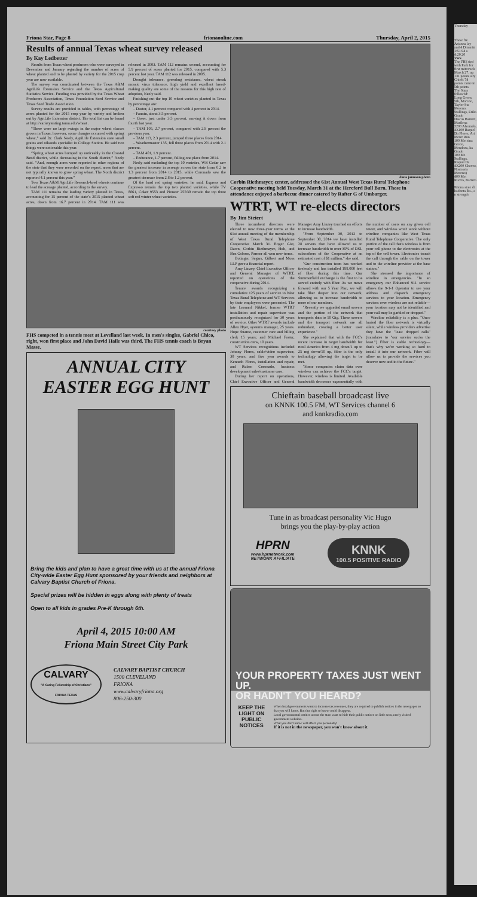Friona Star, Page 8 frionaonline.com Thursday, April 2, 2015
Results of annual Texas wheat survey released
By Kay Ledbetter
Results from Texas wheat producers who were surveyed in December and January regarding the number of acres of wheat planted and to be planted by variety for the 2015 crop year are now available.
The survey was coordinated between the Texas A&M AgriLife Extension Service and the Texas Agricultural Statistics Service. Funding was provided by the Texas Wheat Producers Association, Texas Foundation Seed Service and Texas Seed Trade Association.
Survey results are provided in tables, with percentage of acres planted for the 2015 crop year by variety and broken out by AgriLife Extension district. The total list can be found at http://varietytesting.tamu.edu/wheat .
“There were no large swings in the major wheat classes grown in Texas, however, some changes occurred with spring wheat,” said Dr. Clark Neely, AgriLife Extension state small grains and oilseeds specialist in College Station. He said two things were noticeable this year.
“Spring wheat acres bumped up noticeably in the Coastal Bend district, while decreasing in the South district,” Neely said. “And, enough acres were reported in other regions of the state that they were recorded on the report, areas that are not typically known to grow spring wheat. The North district reported 4.1 percent this year.”
Two Texas A&M AgriLife Research-bred wheats continue to lead the acreage planted, according to the survey.
TAM 111 remains the leading variety planted in Texas, accounting for 15 percent of the state’s 2015 planted wheat acres, down from 16.7 percent in 2014. TAM 111 was released in 2003. TAM 112 remains second, accounting for 5.9 percent of acres planted for 2015, compared with 5.3 percent last year. TAM 112 was released in 2005.
Drought tolerance, greenbug resistance, wheat streak mosaic virus tolerance, high yield and excellent bread-making quality are some of the reasons for this high rate of adoption, Neely said.
Finishing out the top 10 wheat varieties planted in Texas by percentage are:
– Duster, 4.1 percent compared with 4 percent in 2014.
– Fannin, about 3.5 percent.
– Greer, just under 3.5 percent, moving it down from fourth last year.
– TAM 105, 2.7 percent, compared with 2.8 percent the previous year.
– TAM 113, 2.3 percent, jumped three places from 2014.
– Weathermaster 135, fell three places from 2014 with 2.1 percent.
– TAM 401, 1.9 percent.
– Endurance, 1.7 percent, falling one place from 2014.
Neely said excluding the top 10 varieties, WB Cedar saw the greatest increase in acreage across the state from 0.2 to 1.3 percent from 2014 to 2015, while Coronado saw the greatest decrease from 2.8 to 1.2 percent.
Of the hard red spring varieties, he said, Express and Expresso remain the top two planted varieties, while TV 8861, Coker 9553 and Pioneer 25R30 remain the top three soft red winter wheat varieties.
courtesy photo
FHS competed in a tennis meet at Levelland last week. In men's singles, Gabriel Chico, right, won first place and John David Haile was third. The FHS tennis coach is Bryan Masse.
ANNUAL CITY
EASTER EGG HUNT
Bring the kids and plan to have a great time with us at the annual Friona City-wide Easter Egg Hunt sponsored by your friends and neighbors at Calvary Baptist Church of Friona.
Special prizes will be hidden in eggs along with plenty of treats
Open to all kids in grades Pre-K through 6th.
April 4, 2015 10:00 AM
Friona Main Street City Park
CALVARY
"A Caring Fellowship of Christians"
FRIONA TEXAS
CALVARY BAPTIST CHURCH
1500 CLEVELAND
FRIONA
www.calvaryfriona.org
806-250-300
dana jameson photo
Corbin Riethmayer, center, addressed the 61st Annual West Texas Rural Telephone Cooperative meeting held Tuesday, March 31 at the Hereford Bull Barn. Those in attendance enjoyed a barbecue dinner catered by Rafter G of Umbarger.
WTRT, WT re-elects directors
By Jim Steiert
Three incumbent directors were elected to new three-year terms at the 61st annual meeting of the membership of West Texas Rural Telephone Cooperative March 31. Roger Gist, Dawn, Corbin Riethmayer, Hub, and Ben Osborn, Parmer all won new terms.
Bolinger, Segars, Gilbert and Moss LLP gave a financial report.
Amy Linzey, Chief Executive Officer and General Manager of WTRT, reported on operations of the cooperative during 2014.
Tenure awards recognizing a cumulative 125 years of service to West Texas Rural Telephone and WT Services by their employees were presented. The late Leonard Nikkel, former WTRT installation and repair supervisor was posthumously recognized for 30 years of service. Other WTRT awards include Allen Hyer, systems manager, 25 years. Hope Suarez, customer care and billing clerk 15 years; and Michael Foster, construction crew, 10 years.
WT Services recognitions included Johnny Flores, cable/video supervisor, 30 years, and five year awards to Kenneth Flores, installation and repair, and Ruben Coronado, business development sales/customer care.
During her report on operations, Chief Executive Officer and General Manager Amy Linzey touched on efforts to increase bandwidth.
"From September 30, 2012 to September 30, 2014 we have installed 28 servers that have allowed us to increase bandwidth to over 35% of DSL subscribers of the Cooperative at an estimated cost of $1 million," she said.
"Our construction team has worked tirelessly and has installed 188,000 feet of fiber during this time. Our Summerfield exchange is the first to be served entirely with fiber. As we move forward with our 5 Year Plan, we will take fiber deeper into our network, allowing us to increase bandwidth to more of our members.
"Recently we upgraded email servers and the portion of the network that transports data to 10 Gig. These servers and the transport network are all redundant, creating a better user experience."
She explained that with the FCC's recent increase in target bandwidth for rural America from 4 mg down/1 up to 25 mg down/10 up, fiber is the only technology allowing the target to be met.
"Some companies claim data over wireless can achieve the FCC's target. However, wireless is limited. Available bandwidth decreases exponentially with the number of users on any given cell tower, and wireless won't work without wireline companies like West Texas Rural Telephone Cooperative. The only portion of the call that's wireless is from your cell phone to the electronics at the top of the cell tower. Electronics transit the call through the cable on the tower and to the wireline provider at the base station."
She stressed the importance of wireline in emergencies. "In an emergency our Enhanced 911 service allows the 9-1-1 Operator to see your address and dispatch emergency services to your location. Emergency services over wireless are not reliable—your location may not be identified and your call may be garbled or dropped."
Wireline reliability is a plus. "Once buried the fiber network is virtually silent, while wireless providers advertise they have the "least dropped calls"(translates to "our service sucks the least.") Fiber is stable technology—that's why we're working so hard to install it into our network. Fiber will allow us to provide the services you deserve now and in the future."
Chieftain baseball broadcast live
on KNNK 100.5 FM, WT Services channel 6
and knnkradio.com
Tune in as broadcast personality Vic Hugo
brings you the play-by-play action
HPRN
www.hprnetwork.com
NETWORK AFFILIATE
KNNK
100.5 POSITIVE RADIO
YOUR PROPERTY TAXES JUST WENT UP.
OR HADN'T YOU HEARD?
KEEP THE LIGHT ON PUBLIC NOTICES
When local governments want to increase tax revenues, they are required to publish notices in the newspaper so that you will know. But that right to know could disappear.
Local governmental entities across the state want to hide their public notices on little seen, rarely visited government websites.
What you don't know will affect you personally!
If it is not in the newspaper, you won't know about it.
Thursday
These fiv Arianna lay and 4 Dimmitt 1:51.94 a 4:20.20
Vars
The FHS tied with Park for first mitt track March 27. up 131 points sity Chiefs 74 points came in 5th points.
The Squa followed:
Long Green, 5th, Moreno, Taylor Sta Moreno, Stallings, Erika Grado
Discus Barnett, Marilena
3200 Alvarado, 4X100 Raquel Da Flores, Ari Meier Run
100 Met tina Green, Mendoza, ka Grado
100 Me Stallings, Raquel Da
4X200 Chavez, Nastassia Moreno)
400 Met Rivera, Barrera
Friona state ch had tota lbs., a n strength